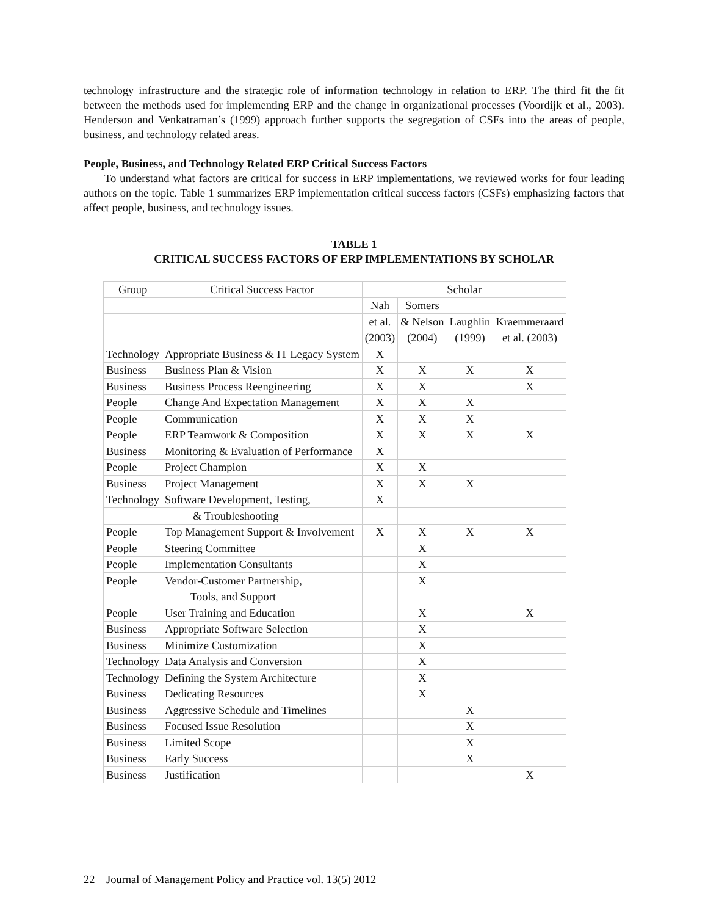technology infrastructure and the strategic role of information technology in relation to ERP. The third fit the fit between the methods used for implementing ERP and the change in organizational processes (Voordijk et al., 2003). Henderson and Venkatraman’s (1999) approach further supports the segregation of CSFs into the areas of people, business, and technology related areas.
People, Business, and Technology Related ERP Critical Success Factors
To understand what factors are critical for success in ERP implementations, we reviewed works for four leading authors on the topic. Table 1 summarizes ERP implementation critical success factors (CSFs) emphasizing factors that affect people, business, and technology issues.
TABLE 1
CRITICAL SUCCESS FACTORS OF ERP IMPLEMENTATIONS BY SCHOLAR
| Group | Critical Success Factor | Scholar | | | |
| --- | --- | --- | --- | --- | --- |
| | | Nah | Somers | | |
| | | et al. | & Nelson | Laughlin | Kraemmeraard |
| | | (2003) | (2004) | (1999) | et al. (2003) |
| Technology | Appropriate Business & IT Legacy System | X | | | |
| Business | Business Plan & Vision | X | X | X | X |
| Business | Business Process Reengineering | X | X | | X |
| People | Change And Expectation Management | X | X | X | |
| People | Communication | X | X | X | |
| People | ERP Teamwork & Composition | X | X | X | X |
| Business | Monitoring & Evaluation of Performance | X | | | |
| People | Project Champion | X | X | | |
| Business | Project Management | X | X | X | |
| Technology | Software Development, Testing, | X | | | |
| | & Troubleshooting | | | | |
| People | Top Management Support & Involvement | X | X | X | X |
| People | Steering Committee | | X | | |
| People | Implementation Consultants | | X | | |
| People | Vendor-Customer Partnership, | | X | | |
| | Tools, and Support | | | | |
| People | User Training and Education | | X | | X |
| Business | Appropriate Software Selection | | X | | |
| Business | Minimize Customization | | X | | |
| Technology | Data Analysis and Conversion | | X | | |
| Technology | Defining the System Architecture | | X | | |
| Business | Dedicating Resources | | X | | |
| Business | Aggressive Schedule and Timelines | | | X | |
| Business | Focused Issue Resolution | | | X | |
| Business | Limited Scope | | | X | |
| Business | Early Success | | | X | |
| Business | Justification | | | | X |
22 Journal of Management Policy and Practice vol. 13(5) 2012